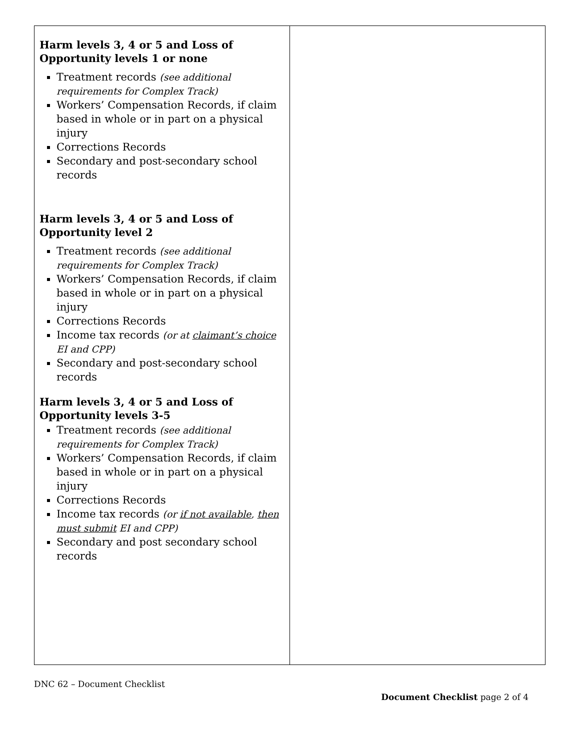| Harm levels 3, 4 or 5 and Loss of Opportunity levels 1 or none Treatment records (see additional requirements for Complex Track) Workers’ Compensation Records, if claim based in whole or in part on a physical injury Corrections Records Secondary and post-secondary school records Harm levels 3, 4 or 5 and Loss of Opportunity level 2 Treatment records (see additional requirements for Complex Track) Workers’ Compensation Records, if claim based in whole or in part on a physical injury Corrections Records Income tax records (or at claimant’s choice EI and CPP) Secondary and post-secondary school records Harm levels 3, 4 or 5 and Loss of Opportunity levels 3-5 Treatment records (see additional requirements for Complex Track) Workers’ Compensation Records, if claim based in whole or in part on a physical injury Corrections Records Income tax records (or if not available , then must submit EI and CPP) Secondary and post secondary school records | |
DNC 62 – Document Checklist
Document Checklist page 2 of 4